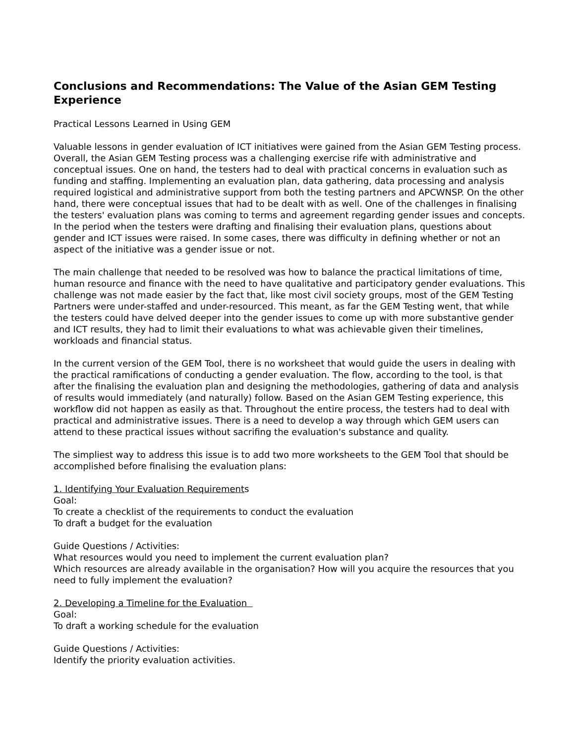Conclusions and Recommendations: The Value of the Asian GEM Testing Experience
Practical Lessons Learned in Using GEM
Valuable lessons in gender evaluation of ICT initiatives were gained from the Asian GEM Testing process. Overall, the Asian GEM Testing process was a challenging exercise rife with administrative and conceptual issues. One on hand, the testers had to deal with practical concerns in evaluation such as funding and staffing. Implementing an evaluation plan, data gathering, data processing and analysis required logistical and administrative support from both the testing partners and APCWNSP. On the other hand, there were conceptual issues that had to be dealt with as well. One of the challenges in finalising the testers' evaluation plans was coming to terms and agreement regarding gender issues and concepts. In the period when the testers were drafting and finalising their evaluation plans, questions about gender and ICT issues were raised. In some cases, there was difficulty in defining whether or not an aspect of the initiative was a gender issue or not.
The main challenge that needed to be resolved was how to balance the practical limitations of time, human resource and finance with the need to have qualitative and participatory gender evaluations. This challenge was not made easier by the fact that, like most civil society groups, most of the GEM Testing Partners were under-staffed and under-resourced. This meant, as far the GEM Testing went, that while the testers could have delved deeper into the gender issues to come up with more substantive gender and ICT results, they had to limit their evaluations to what was achievable given their timelines, workloads and financial status.
In the current version of the GEM Tool, there is no worksheet that would guide the users in dealing with the practical ramifications of conducting a gender evaluation. The flow, according to the tool, is that after the finalising the evaluation plan and designing the methodologies, gathering of data and analysis of results would immediately (and naturally) follow. Based on the Asian GEM Testing experience, this workflow did not happen as easily as that. Throughout the entire process, the testers had to deal with practical and administrative issues. There is a need to develop a way through which GEM users can attend to these practical issues without sacrifing the evaluation's substance and quality.
The simpliest way to address this issue is to add two more worksheets to the GEM Tool that should be accomplished before finalising the evaluation plans:
1. Identifying Your Evaluation Requirements
Goal:
To create a checklist of the requirements to conduct the evaluation
To draft a budget for the evaluation
Guide Questions / Activities:
What resources would you need to implement the current evaluation plan?
Which resources are already available in the organisation? How will you acquire the resources that you need to fully implement the evaluation?
2. Developing a Timeline for the Evaluation
Goal:
To draft a working schedule for the evaluation
Guide Questions / Activities:
Identify the priority evaluation activities.